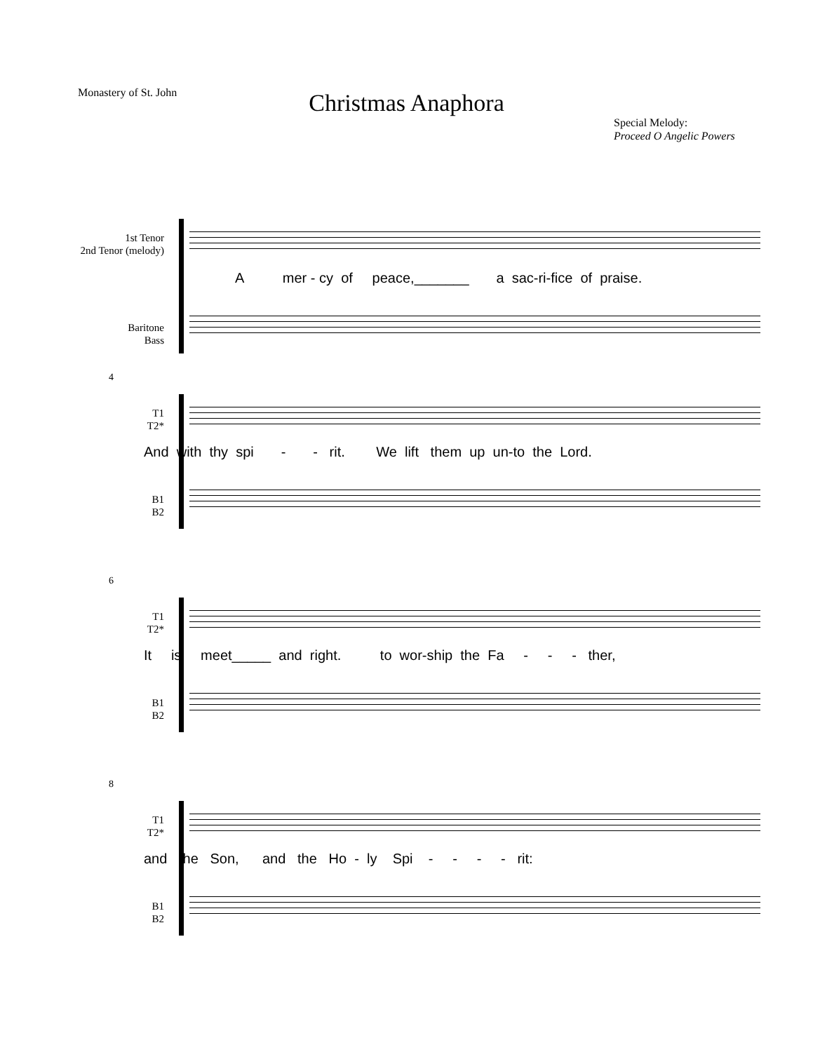Monastery of St. John
Christmas Anaphora
Special Melody:
Proceed O Angelic Powers
1st Tenor
2nd Tenor (melody)
A mer - cy of peace,_______ a sac-ri-fice of praise.
Baritone
Bass
4
T1
T2*
And with thy spi - - rit. We lift them up un-to the Lord.
B1
B2
6
T1
T2*
It is meet_____ and right. to wor-ship the Fa - - - ther,
B1
B2
8
T1
T2*
and the Son, and the Ho - ly Spi - - - - rit:
B1
B2